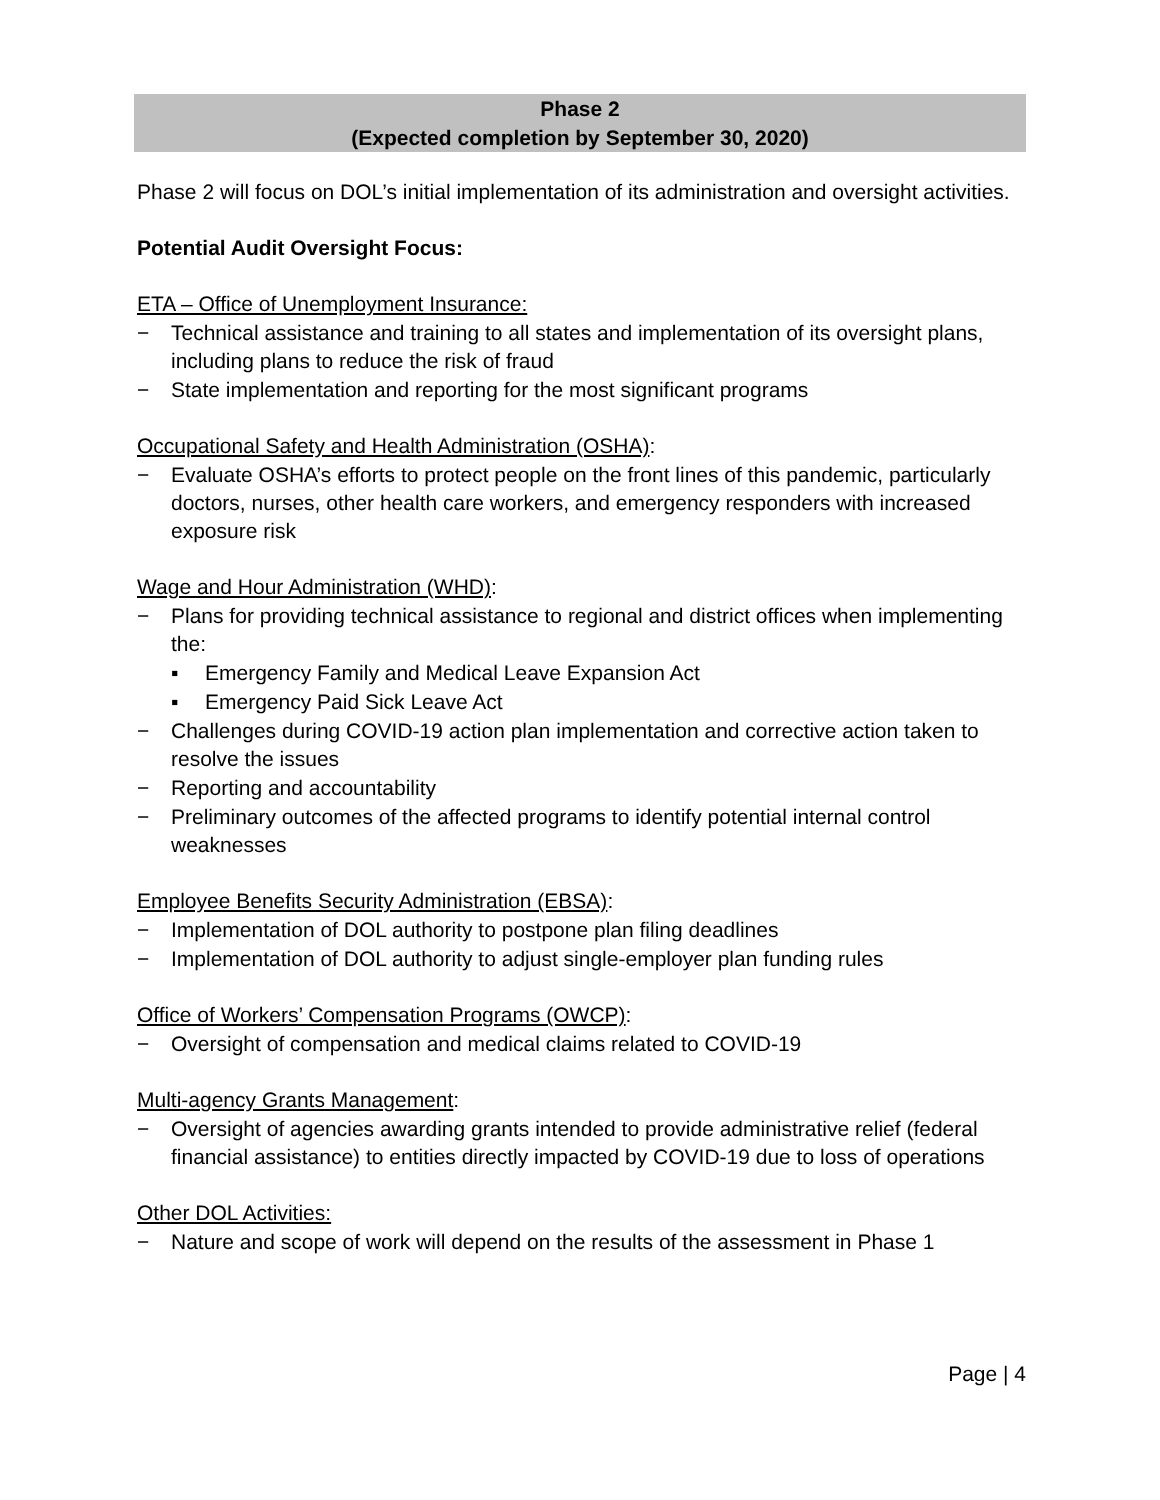Phase 2
(Expected completion by September 30, 2020)
Phase 2 will focus on DOL’s initial implementation of its administration and oversight activities.
Potential Audit Oversight Focus:
ETA – Office of Unemployment Insurance:
− Technical assistance and training to all states and implementation of its oversight plans, including plans to reduce the risk of fraud
− State implementation and reporting for the most significant programs
Occupational Safety and Health Administration (OSHA):
− Evaluate OSHA’s efforts to protect people on the front lines of this pandemic, particularly doctors, nurses, other health care workers, and emergency responders with increased exposure risk
Wage and Hour Administration (WHD):
− Plans for providing technical assistance to regional and district offices when implementing the:
▪ Emergency Family and Medical Leave Expansion Act
▪ Emergency Paid Sick Leave Act
− Challenges during COVID-19 action plan implementation and corrective action taken to resolve the issues
− Reporting and accountability
− Preliminary outcomes of the affected programs to identify potential internal control weaknesses
Employee Benefits Security Administration (EBSA):
− Implementation of DOL authority to postpone plan filing deadlines
− Implementation of DOL authority to adjust single-employer plan funding rules
Office of Workers’ Compensation Programs (OWCP):
− Oversight of compensation and medical claims related to COVID-19
Multi-agency Grants Management:
− Oversight of agencies awarding grants intended to provide administrative relief (federal financial assistance) to entities directly impacted by COVID-19 due to loss of operations
Other DOL Activities:
− Nature and scope of work will depend on the results of the assessment in Phase 1
Page | 4